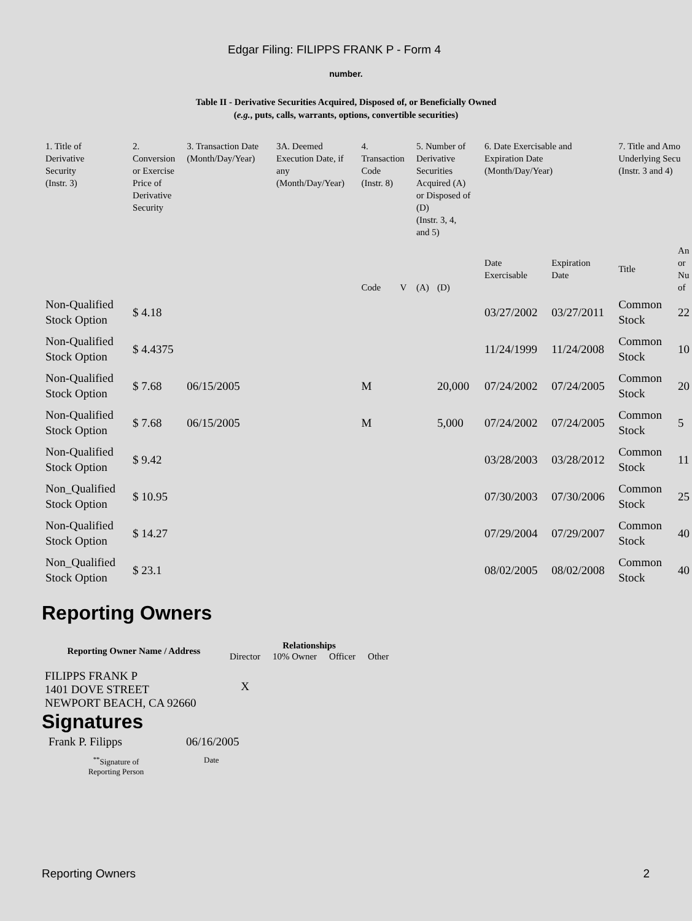Edgar Filing: FILIPPS FRANK P - Form 4
number.
Table II - Derivative Securities Acquired, Disposed of, or Beneficially Owned
(e.g., puts, calls, warrants, options, convertible securities)
| 1. Title of Derivative Security (Instr. 3) | 2. Conversion or Exercise Price of Derivative Security | 3. Transaction Date (Month/Day/Year) | 3A. Deemed Execution Date, if any (Month/Day/Year) | 4. Transaction Code (Instr. 8) | | 5. Number of Derivative Securities Acquired (A) or Disposed of (D) (Instr. 3, 4, and 5) | | 6. Date Exercisable and Expiration Date (Month/Day/Year) | | 7. Title and Amo Underlying Secu (Instr. 3 and 4) | |
| --- | --- | --- | --- | --- | --- | --- | --- | --- | --- | --- | --- |
| | | | | Code | V | (A) | (D) | Date Exercisable | Expiration Date | Title | An or Nu of |
| Non-Qualified Stock Option | $ 4.18 | | | | | | | 03/27/2002 | 03/27/2011 | Common Stock | 22 |
| Non-Qualified Stock Option | $ 4.4375 | | | | | | | 11/24/1999 | 11/24/2008 | Common Stock | 10 |
| Non-Qualified Stock Option | $ 7.68 | 06/15/2005 | | M | | | 20,000 | 07/24/2002 | 07/24/2005 | Common Stock | 20 |
| Non-Qualified Stock Option | $ 7.68 | 06/15/2005 | | M | | | 5,000 | 07/24/2002 | 07/24/2005 | Common Stock | 5 |
| Non-Qualified Stock Option | $ 9.42 | | | | | | | 03/28/2003 | 03/28/2012 | Common Stock | 11 |
| Non_Qualified Stock Option | $ 10.95 | | | | | | | 07/30/2003 | 07/30/2006 | Common Stock | 25 |
| Non-Qualified Stock Option | $ 14.27 | | | | | | | 07/29/2004 | 07/29/2007 | Common Stock | 40 |
| Non_Qualified Stock Option | $ 23.1 | | | | | | | 08/02/2005 | 08/02/2008 | Common Stock | 40 |
Reporting Owners
| Reporting Owner Name / Address | Relationships | | | |
| --- | --- | --- | --- | --- |
| | Director | 10% Owner | Officer | Other |
| FILIPPS FRANK P 1401 DOVE STREET NEWPORT BEACH, CA 92660 | X | | | |
Signatures
| Frank P. Filipps | 06/16/2005 |
| <sup>**</sup> Signature of Reporting Person | Date |
Reporting Owners 2